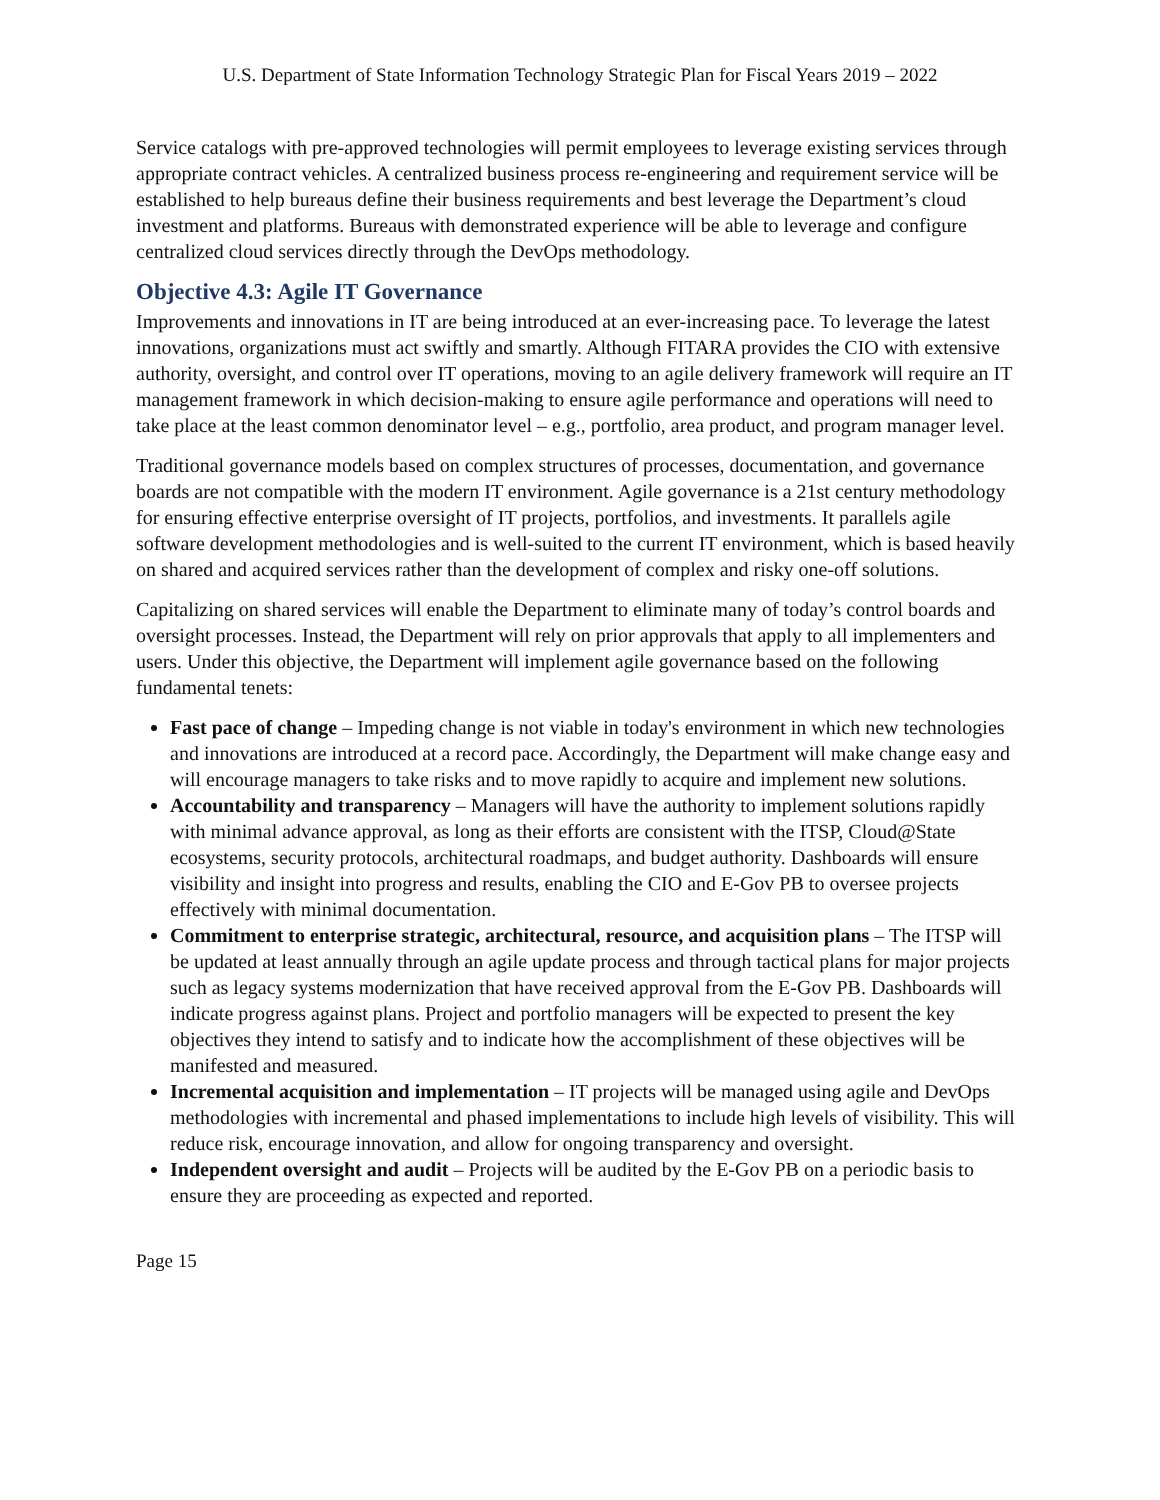U.S. Department of State Information Technology Strategic Plan for Fiscal Years 2019 – 2022
Service catalogs with pre-approved technologies will permit employees to leverage existing services through appropriate contract vehicles. A centralized business process re-engineering and requirement service will be established to help bureaus define their business requirements and best leverage the Department’s cloud investment and platforms. Bureaus with demonstrated experience will be able to leverage and configure centralized cloud services directly through the DevOps methodology.
Objective 4.3: Agile IT Governance
Improvements and innovations in IT are being introduced at an ever-increasing pace. To leverage the latest innovations, organizations must act swiftly and smartly. Although FITARA provides the CIO with extensive authority, oversight, and control over IT operations, moving to an agile delivery framework will require an IT management framework in which decision-making to ensure agile performance and operations will need to take place at the least common denominator level – e.g., portfolio, area product, and program manager level.
Traditional governance models based on complex structures of processes, documentation, and governance boards are not compatible with the modern IT environment. Agile governance is a 21st century methodology for ensuring effective enterprise oversight of IT projects, portfolios, and investments. It parallels agile software development methodologies and is well-suited to the current IT environment, which is based heavily on shared and acquired services rather than the development of complex and risky one-off solutions.
Capitalizing on shared services will enable the Department to eliminate many of today’s control boards and oversight processes. Instead, the Department will rely on prior approvals that apply to all implementers and users. Under this objective, the Department will implement agile governance based on the following fundamental tenets:
Fast pace of change – Impeding change is not viable in today's environment in which new technologies and innovations are introduced at a record pace. Accordingly, the Department will make change easy and will encourage managers to take risks and to move rapidly to acquire and implement new solutions.
Accountability and transparency – Managers will have the authority to implement solutions rapidly with minimal advance approval, as long as their efforts are consistent with the ITSP, Cloud@State ecosystems, security protocols, architectural roadmaps, and budget authority. Dashboards will ensure visibility and insight into progress and results, enabling the CIO and E-Gov PB to oversee projects effectively with minimal documentation.
Commitment to enterprise strategic, architectural, resource, and acquisition plans – The ITSP will be updated at least annually through an agile update process and through tactical plans for major projects such as legacy systems modernization that have received approval from the E-Gov PB. Dashboards will indicate progress against plans. Project and portfolio managers will be expected to present the key objectives they intend to satisfy and to indicate how the accomplishment of these objectives will be manifested and measured.
Incremental acquisition and implementation – IT projects will be managed using agile and DevOps methodologies with incremental and phased implementations to include high levels of visibility. This will reduce risk, encourage innovation, and allow for ongoing transparency and oversight.
Independent oversight and audit – Projects will be audited by the E-Gov PB on a periodic basis to ensure they are proceeding as expected and reported.
Page 15